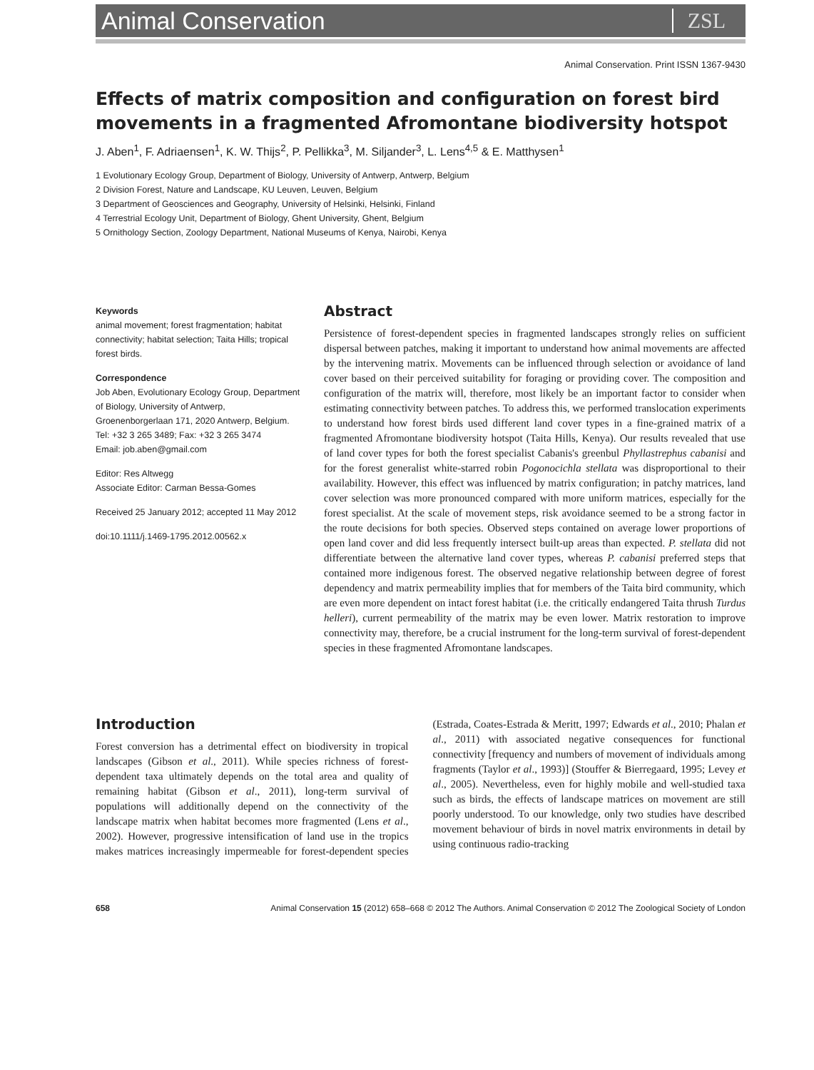Animal Conservation ZSL
Animal Conservation. Print ISSN 1367-9430
Effects of matrix composition and configuration on forest bird movements in a fragmented Afromontane biodiversity hotspot
J. Aben<sup>1</sup>, F. Adriaensen<sup>1</sup>, K. W. Thijs<sup>2</sup>, P. Pellikka<sup>3</sup>, M. Siljander<sup>3</sup>, L. Lens<sup>4,5</sup> & E. Matthysen<sup>1</sup>
1 Evolutionary Ecology Group, Department of Biology, University of Antwerp, Antwerp, Belgium
2 Division Forest, Nature and Landscape, KU Leuven, Leuven, Belgium
3 Department of Geosciences and Geography, University of Helsinki, Helsinki, Finland
4 Terrestrial Ecology Unit, Department of Biology, Ghent University, Ghent, Belgium
5 Ornithology Section, Zoology Department, National Museums of Kenya, Nairobi, Kenya
Keywords
animal movement; forest fragmentation; habitat connectivity; habitat selection; Taita Hills; tropical forest birds.
Correspondence
Job Aben, Evolutionary Ecology Group, Department of Biology, University of Antwerp, Groenenborgerlaan 171, 2020 Antwerp, Belgium. Tel: +32 3 265 3489; Fax: +32 3 265 3474
Email: job.aben@gmail.com
Editor: Res Altwegg
Associate Editor: Carman Bessa-Gomes
Received 25 January 2012; accepted 11 May 2012
doi:10.1111/j.1469-1795.2012.00562.x
Abstract
Persistence of forest-dependent species in fragmented landscapes strongly relies on sufficient dispersal between patches, making it important to understand how animal movements are affected by the intervening matrix. Movements can be influenced through selection or avoidance of land cover based on their perceived suitability for foraging or providing cover. The composition and configuration of the matrix will, therefore, most likely be an important factor to consider when estimating connectivity between patches. To address this, we performed translocation experiments to understand how forest birds used different land cover types in a fine-grained matrix of a fragmented Afromontane biodiversity hotspot (Taita Hills, Kenya). Our results revealed that use of land cover types for both the forest specialist Cabanis's greenbul Phyllastrephus cabanisi and for the forest generalist white-starred robin Pogonocichla stellata was disproportional to their availability. However, this effect was influenced by matrix configuration; in patchy matrices, land cover selection was more pronounced compared with more uniform matrices, especially for the forest specialist. At the scale of movement steps, risk avoidance seemed to be a strong factor in the route decisions for both species. Observed steps contained on average lower proportions of open land cover and did less frequently intersect built-up areas than expected. P. stellata did not differentiate between the alternative land cover types, whereas P. cabanisi preferred steps that contained more indigenous forest. The observed negative relationship between degree of forest dependency and matrix permeability implies that for members of the Taita bird community, which are even more dependent on intact forest habitat (i.e. the critically endangered Taita thrush Turdus helleri), current permeability of the matrix may be even lower. Matrix restoration to improve connectivity may, therefore, be a crucial instrument for the long-term survival of forest-dependent species in these fragmented Afromontane landscapes.
Introduction
Forest conversion has a detrimental effect on biodiversity in tropical landscapes (Gibson et al., 2011). While species richness of forest-dependent taxa ultimately depends on the total area and quality of remaining habitat (Gibson et al., 2011), long-term survival of populations will additionally depend on the connectivity of the landscape matrix when habitat becomes more fragmented (Lens et al., 2002). However, progressive intensification of land use in the tropics makes matrices increasingly impermeable for forest-dependent species (Estrada, Coates-Estrada & Meritt, 1997; Edwards et al., 2010; Phalan et al., 2011) with associated negative consequences for functional connectivity [frequency and numbers of movement of individuals among fragments (Taylor et al., 1993)] (Stouffer & Bierregaard, 1995; Levey et al., 2005). Nevertheless, even for highly mobile and well-studied taxa such as birds, the effects of landscape matrices on movement are still poorly understood. To our knowledge, only two studies have described movement behaviour of birds in novel matrix environments in detail by using continuous radio-tracking
658 Animal Conservation 15 (2012) 658–668 © 2012 The Authors. Animal Conservation © 2012 The Zoological Society of London